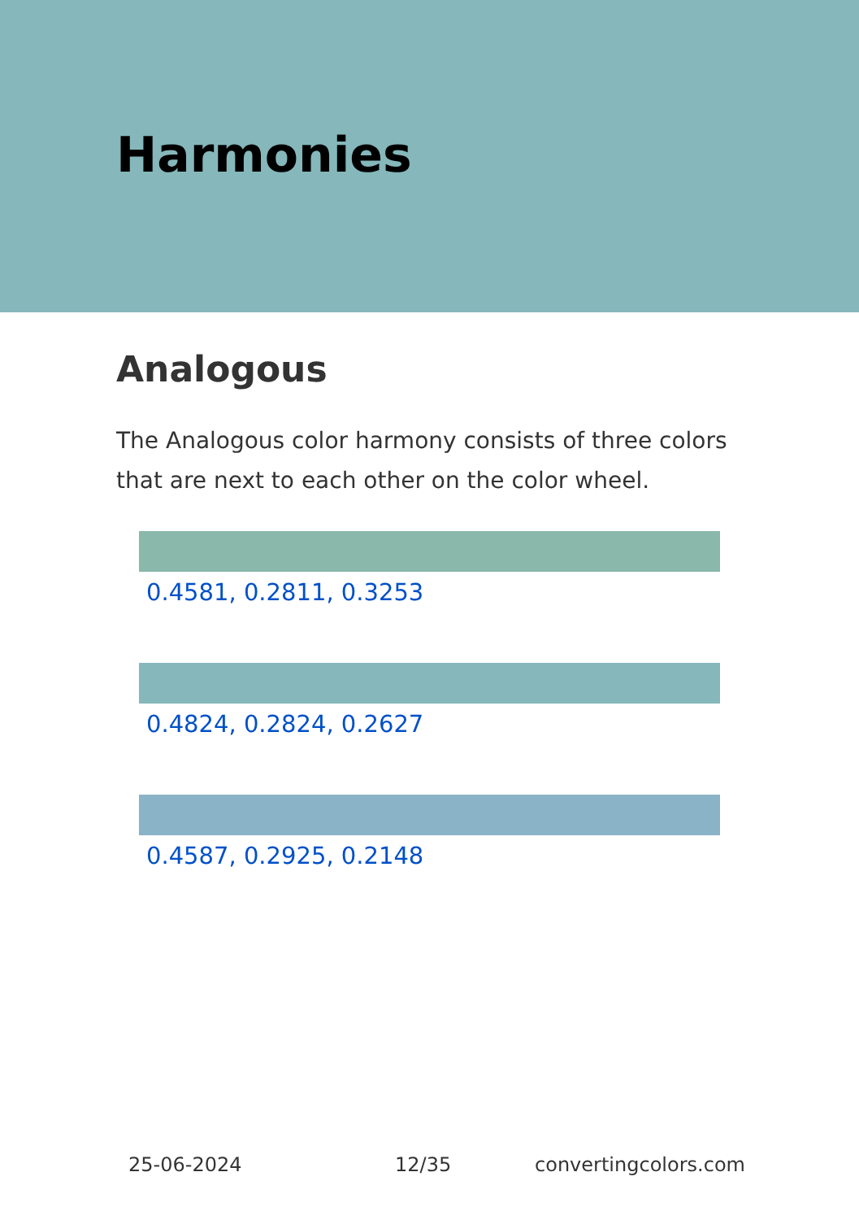Harmonies
Analogous
The Analogous color harmony consists of three colors that are next to each other on the color wheel.
0.4581, 0.2811, 0.3253
0.4824, 0.2824, 0.2627
0.4587, 0.2925, 0.2148
25-06-2024 12/35 convertingcolors.com